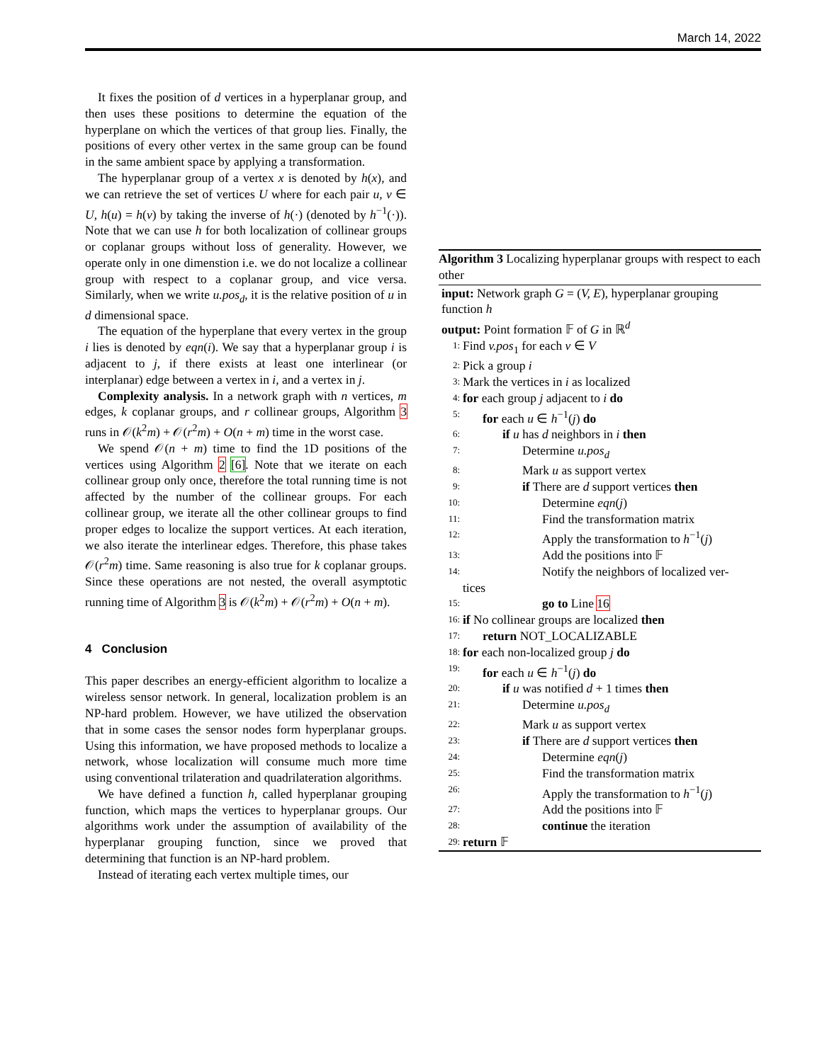March 14, 2022
It fixes the position of d vertices in a hyperplanar group, and then uses these positions to determine the equation of the hyperplane on which the vertices of that group lies. Finally, the positions of every other vertex in the same group can be found in the same ambient space by applying a transformation.
The hyperplanar group of a vertex x is denoted by h(x), and we can retrieve the set of vertices U where for each pair u, v ∈ U, h(u) = h(v) by taking the inverse of h(·) (denoted by h<sup>−1</sup>(·)). Note that we can use h for both localization of collinear groups or coplanar groups without loss of generality. However, we operate only in one dimenstion i.e. we do not localize a collinear group with respect to a coplanar group, and vice versa. Similarly, when we write u.pos<sub>d</sub>, it is the relative position of u in d dimensional space.
The equation of the hyperplane that every vertex in the group i lies is denoted by eqn(i). We say that a hyperplanar group i is adjacent to j, if there exists at least one interlinear (or interplanar) edge between a vertex in i, and a vertex in j.
Complexity analysis. In a network graph with n vertices, m edges, k coplanar groups, and r collinear groups, Algorithm 3 runs in 𝒪(k<sup>2</sup>m) + 𝒪(r<sup>2</sup>m) + O(n + m) time in the worst case.
We spend 𝒪(n + m) time to find the 1D positions of the vertices using Algorithm 2 [6]. Note that we iterate on each collinear group only once, therefore the total running time is not affected by the number of the collinear groups. For each collinear group, we iterate all the other collinear groups to find proper edges to localize the support vertices. At each iteration, we also iterate the interlinear edges. Therefore, this phase takes 𝒪(r<sup>2</sup>m) time. Same reasoning is also true for k coplanar groups. Since these operations are not nested, the overall asymptotic running time of Algorithm 3 is 𝒪(k<sup>2</sup>m) + 𝒪(r<sup>2</sup>m) + O(n + m).
4 Conclusion
This paper describes an energy-efficient algorithm to localize a wireless sensor network. In general, localization problem is an NP-hard problem. However, we have utilized the observation that in some cases the sensor nodes form hyperplanar groups. Using this information, we have proposed methods to localize a network, whose localization will consume much more time using conventional trilateration and quadrilateration algorithms.
We have defined a function h, called hyperplanar grouping function, which maps the vertices to hyperplanar groups. Our algorithms work under the assumption of availability of the hyperplanar grouping function, since we proved that determining that function is an NP-hard problem.
Instead of iterating each vertex multiple times, our
Algorithm 3 Localizing hyperplanar groups with respect to each other
input: Network graph G = (V, E), hyperplanar grouping function h
output: Point formation 𝔽 of G in ℝ<sup>d</sup>
1: Find v.pos<sub>1</sub> for each v ∈ V
2: Pick a group i
3: Mark the vertices in i as localized
4: for each group j adjacent to i do
5: for each u ∈ h<sup>−1</sup>(j) do
6: if u has d neighbors in i then
7: Determine u.pos<sub>d</sub>
8: Mark u as support vertex
9: if There are d support vertices then
10: Determine eqn(j)
11: Find the transformation matrix
12: Apply the transformation to h<sup>−1</sup>(j)
13: Add the positions into 𝔽
14: Notify the neighbors of localized ver-
tices
15: go to Line 16
16: if No collinear groups are localized then
17: return NOT_LOCALIZABLE
18: for each non-localized group j do
19: for each u ∈ h<sup>−1</sup>(j) do
20: if u was notified d + 1 times then
21: Determine u.pos<sub>d</sub>
22: Mark u as support vertex
23: if There are d support vertices then
24: Determine eqn(j)
25: Find the transformation matrix
26: Apply the transformation to h<sup>−1</sup>(j)
27: Add the positions into 𝔽
28: continue the iteration
29: return 𝔽